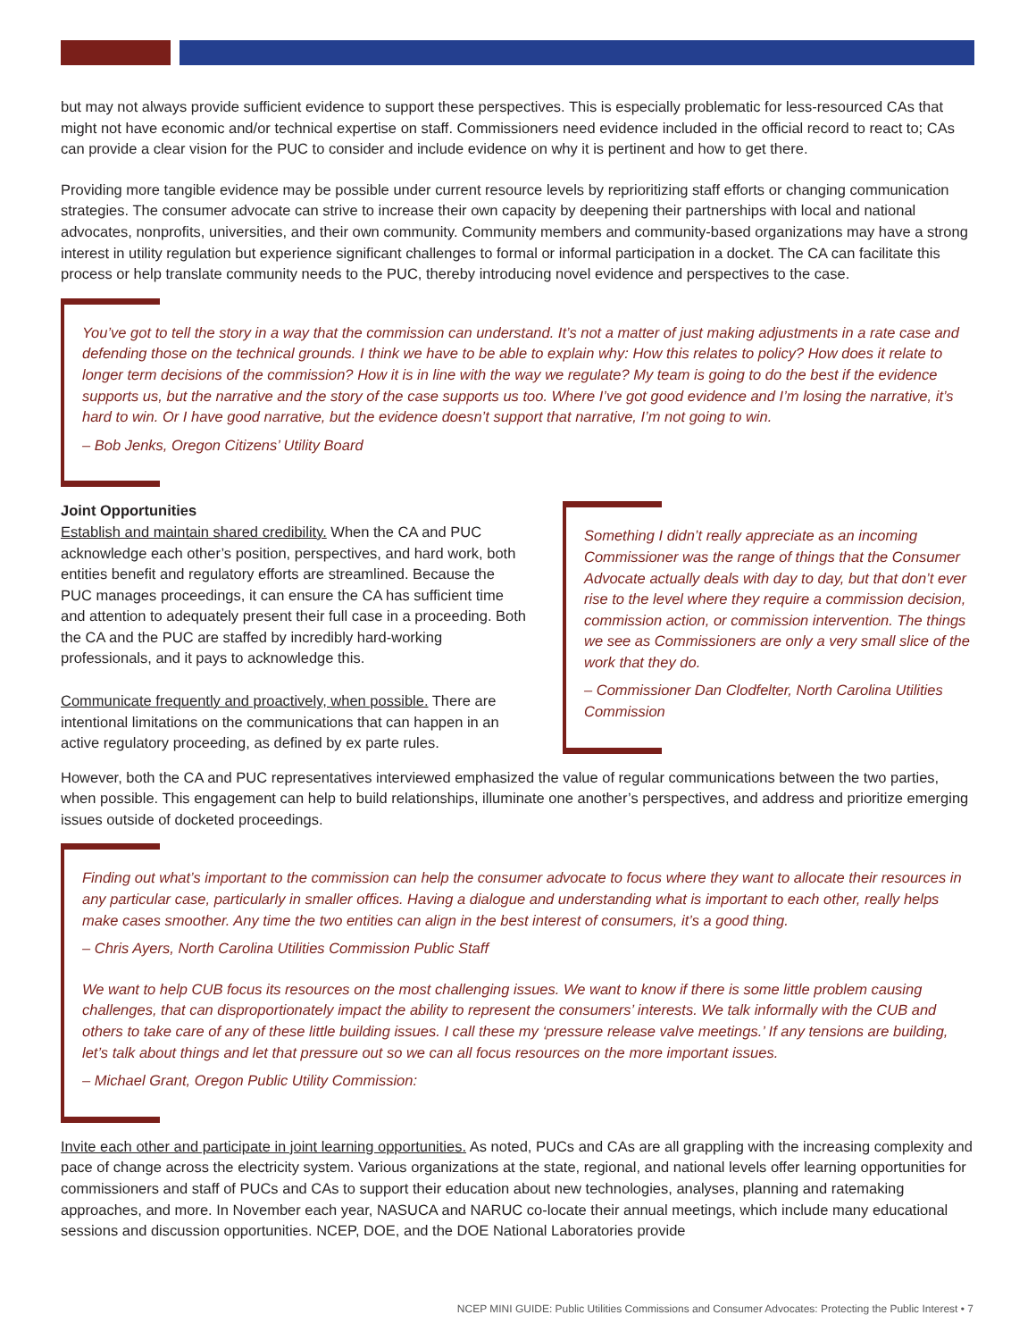but may not always provide sufficient evidence to support these perspectives. This is especially problematic for less-resourced CAs that might not have economic and/or technical expertise on staff. Commissioners need evidence included in the official record to react to; CAs can provide a clear vision for the PUC to consider and include evidence on why it is pertinent and how to get there.
Providing more tangible evidence may be possible under current resource levels by reprioritizing staff efforts or changing communication strategies. The consumer advocate can strive to increase their own capacity by deepening their partnerships with local and national advocates, nonprofits, universities, and their own community. Community members and community-based organizations may have a strong interest in utility regulation but experience significant challenges to formal or informal participation in a docket. The CA can facilitate this process or help translate community needs to the PUC, thereby introducing novel evidence and perspectives to the case.
You’ve got to tell the story in a way that the commission can understand. It’s not a matter of just making adjustments in a rate case and defending those on the technical grounds. I think we have to be able to explain why: How this relates to policy? How does it relate to longer term decisions of the commission? How it is in line with the way we regulate? My team is going to do the best if the evidence supports us, but the narrative and the story of the case supports us too. Where I’ve got good evidence and I’m losing the narrative, it’s hard to win. Or I have good narrative, but the evidence doesn’t support that narrative, I’m not going to win.
– Bob Jenks, Oregon Citizens’ Utility Board
Joint Opportunities
Establish and maintain shared credibility. When the CA and PUC acknowledge each other’s position, perspectives, and hard work, both entities benefit and regulatory efforts are streamlined. Because the PUC manages proceedings, it can ensure the CA has sufficient time and attention to adequately present their full case in a proceeding. Both the CA and the PUC are staffed by incredibly hard-working professionals, and it pays to acknowledge this.
Communicate frequently and proactively, when possible. There are intentional limitations on the communications that can happen in an active regulatory proceeding, as defined by ex parte rules.
Something I didn’t really appreciate as an incoming Commissioner was the range of things that the Consumer Advocate actually deals with day to day, but that don’t ever rise to the level where they require a commission decision, commission action, or commission intervention. The things we see as Commissioners are only a very small slice of the work that they do.
– Commissioner Dan Clodfelter, North Carolina Utilities Commission
However, both the CA and PUC representatives interviewed emphasized the value of regular communications between the two parties, when possible. This engagement can help to build relationships, illuminate one another’s perspectives, and address and prioritize emerging issues outside of docketed proceedings.
Finding out what’s important to the commission can help the consumer advocate to focus where they want to allocate their resources in any particular case, particularly in smaller offices. Having a dialogue and understanding what is important to each other, really helps make cases smoother. Any time the two entities can align in the best interest of consumers, it’s a good thing.
– Chris Ayers, North Carolina Utilities Commission Public Staff
We want to help CUB focus its resources on the most challenging issues. We want to know if there is some little problem causing challenges, that can disproportionately impact the ability to represent the consumers’ interests. We talk informally with the CUB and others to take care of any of these little building issues. I call these my ‘pressure release valve meetings.’ If any tensions are building, let’s talk about things and let that pressure out so we can all focus resources on the more important issues.
– Michael Grant, Oregon Public Utility Commission:
Invite each other and participate in joint learning opportunities. As noted, PUCs and CAs are all grappling with the increasing complexity and pace of change across the electricity system. Various organizations at the state, regional, and national levels offer learning opportunities for commissioners and staff of PUCs and CAs to support their education about new technologies, analyses, planning and ratemaking approaches, and more. In November each year, NASUCA and NARUC co-locate their annual meetings, which include many educational sessions and discussion opportunities. NCEP, DOE, and the DOE National Laboratories provide
NCEP MINI GUIDE: Public Utilities Commissions and Consumer Advocates: Protecting the Public Interest • 7